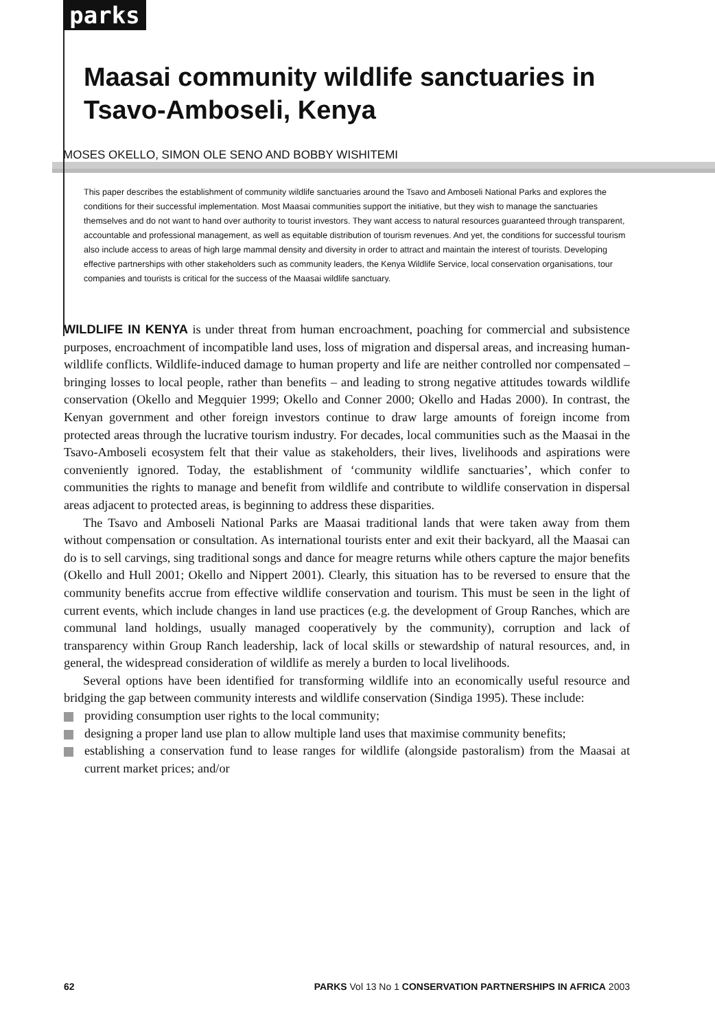parks
Maasai community wildlife sanctuaries in Tsavo-Amboseli, Kenya
MOSES OKELLO, SIMON OLE SENO AND BOBBY WISHITEMI
This paper describes the establishment of community wildlife sanctuaries around the Tsavo and Amboseli National Parks and explores the conditions for their successful implementation. Most Maasai communities support the initiative, but they wish to manage the sanctuaries themselves and do not want to hand over authority to tourist investors. They want access to natural resources guaranteed through transparent, accountable and professional management, as well as equitable distribution of tourism revenues. And yet, the conditions for successful tourism also include access to areas of high large mammal density and diversity in order to attract and maintain the interest of tourists. Developing effective partnerships with other stakeholders such as community leaders, the Kenya Wildlife Service, local conservation organisations, tour companies and tourists is critical for the success of the Maasai wildlife sanctuary.
WILDLIFE IN KENYA is under threat from human encroachment, poaching for commercial and subsistence purposes, encroachment of incompatible land uses, loss of migration and dispersal areas, and increasing human-wildlife conflicts. Wildlife-induced damage to human property and life are neither controlled nor compensated – bringing losses to local people, rather than benefits – and leading to strong negative attitudes towards wildlife conservation (Okello and Megquier 1999; Okello and Conner 2000; Okello and Hadas 2000). In contrast, the Kenyan government and other foreign investors continue to draw large amounts of foreign income from protected areas through the lucrative tourism industry. For decades, local communities such as the Maasai in the Tsavo-Amboseli ecosystem felt that their value as stakeholders, their lives, livelihoods and aspirations were conveniently ignored. Today, the establishment of ‘community wildlife sanctuaries’, which confer to communities the rights to manage and benefit from wildlife and contribute to wildlife conservation in dispersal areas adjacent to protected areas, is beginning to address these disparities.
The Tsavo and Amboseli National Parks are Maasai traditional lands that were taken away from them without compensation or consultation. As international tourists enter and exit their backyard, all the Maasai can do is to sell carvings, sing traditional songs and dance for meagre returns while others capture the major benefits (Okello and Hull 2001; Okello and Nippert 2001). Clearly, this situation has to be reversed to ensure that the community benefits accrue from effective wildlife conservation and tourism. This must be seen in the light of current events, which include changes in land use practices (e.g. the development of Group Ranches, which are communal land holdings, usually managed cooperatively by the community), corruption and lack of transparency within Group Ranch leadership, lack of local skills or stewardship of natural resources, and, in general, the widespread consideration of wildlife as merely a burden to local livelihoods.
Several options have been identified for transforming wildlife into an economically useful resource and bridging the gap between community interests and wildlife conservation (Sindiga 1995). These include:
providing consumption user rights to the local community;
designing a proper land use plan to allow multiple land uses that maximise community benefits;
establishing a conservation fund to lease ranges for wildlife (alongside pastoralism) from the Maasai at current market prices; and/or
62 PARKS Vol 13 No 1 CONSERVATION PARTNERSHIPS IN AFRICA 2003